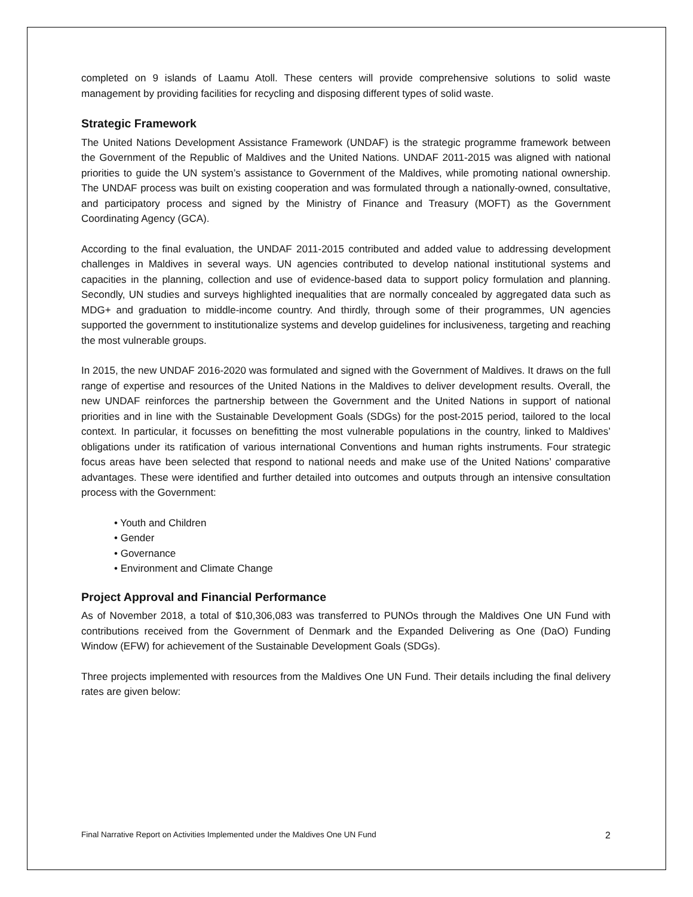completed on 9 islands of Laamu Atoll. These centers will provide comprehensive solutions to solid waste management by providing facilities for recycling and disposing different types of solid waste.
Strategic Framework
The United Nations Development Assistance Framework (UNDAF) is the strategic programme framework between the Government of the Republic of Maldives and the United Nations. UNDAF 2011-2015 was aligned with national priorities to guide the UN system’s assistance to Government of the Maldives, while promoting national ownership. The UNDAF process was built on existing cooperation and was formulated through a nationally-owned, consultative, and participatory process and signed by the Ministry of Finance and Treasury (MOFT) as the Government Coordinating Agency (GCA).
According to the final evaluation, the UNDAF 2011-2015 contributed and added value to addressing development challenges in Maldives in several ways. UN agencies contributed to develop national institutional systems and capacities in the planning, collection and use of evidence-based data to support policy formulation and planning. Secondly, UN studies and surveys highlighted inequalities that are normally concealed by aggregated data such as MDG+ and graduation to middle-income country. And thirdly, through some of their programmes, UN agencies supported the government to institutionalize systems and develop guidelines for inclusiveness, targeting and reaching the most vulnerable groups.
In 2015, the new UNDAF 2016-2020 was formulated and signed with the Government of Maldives. It draws on the full range of expertise and resources of the United Nations in the Maldives to deliver development results. Overall, the new UNDAF reinforces the partnership between the Government and the United Nations in support of national priorities and in line with the Sustainable Development Goals (SDGs) for the post-2015 period, tailored to the local context. In particular, it focusses on benefitting the most vulnerable populations in the country, linked to Maldives’ obligations under its ratification of various international Conventions and human rights instruments. Four strategic focus areas have been selected that respond to national needs and make use of the United Nations’ comparative advantages. These were identified and further detailed into outcomes and outputs through an intensive consultation process with the Government:
• Youth and Children
• Gender
• Governance
• Environment and Climate Change
Project Approval and Financial Performance
As of November 2018, a total of $10,306,083 was transferred to PUNOs through the Maldives One UN Fund with contributions received from the Government of Denmark and the Expanded Delivering as One (DaO) Funding Window (EFW) for achievement of the Sustainable Development Goals (SDGs).
Three projects implemented with resources from the Maldives One UN Fund. Their details including the final delivery rates are given below:
Final Narrative Report on Activities Implemented under the Maldives One UN Fund 2